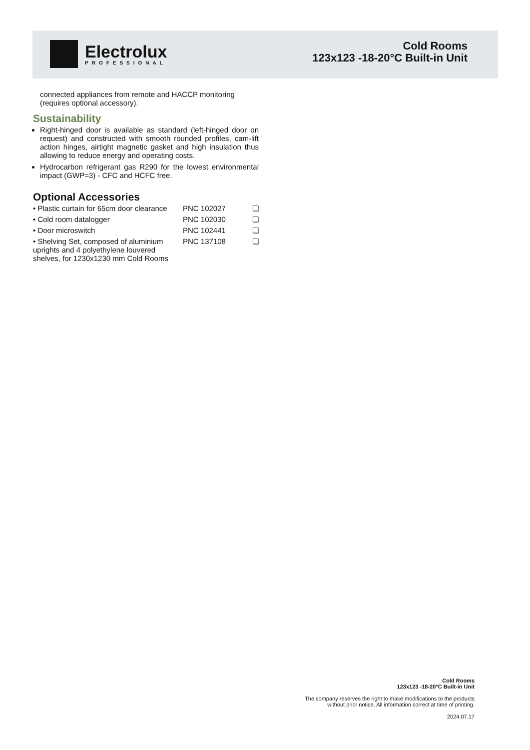Electrolux
PROFESSIONAL
Cold Rooms
123x123 -18-20°C Built-in Unit
connected appliances from remote and HACCP monitoring (requires optional accessory).
Sustainability
Right-hinged door is available as standard (left-hinged door on request) and constructed with smooth rounded profiles, cam-lift action hinges, airtight magnetic gasket and high insulation thus allowing to reduce energy and operating costs.
Hydrocarbon refrigerant gas R290 for the lowest environmental impact (GWP=3) - CFC and HCFC free.
Optional Accessories
| • Plastic curtain for 65cm door clearance | PNC 102027 | ❑ |
| • Cold room datalogger | PNC 102030 | ❑ |
| • Door microswitch | PNC 102441 | ❑ |
| • Shelving Set, composed of aluminium uprights and 4 polyethylene louvered shelves, for 1230x1230 mm Cold Rooms | PNC 137108 | ❑ |
Cold Rooms
123x123 -18-20°C Built-in Unit
The company reserves the right to make modifications to the products
without prior notice. All information correct at time of printing.
2024.07.17